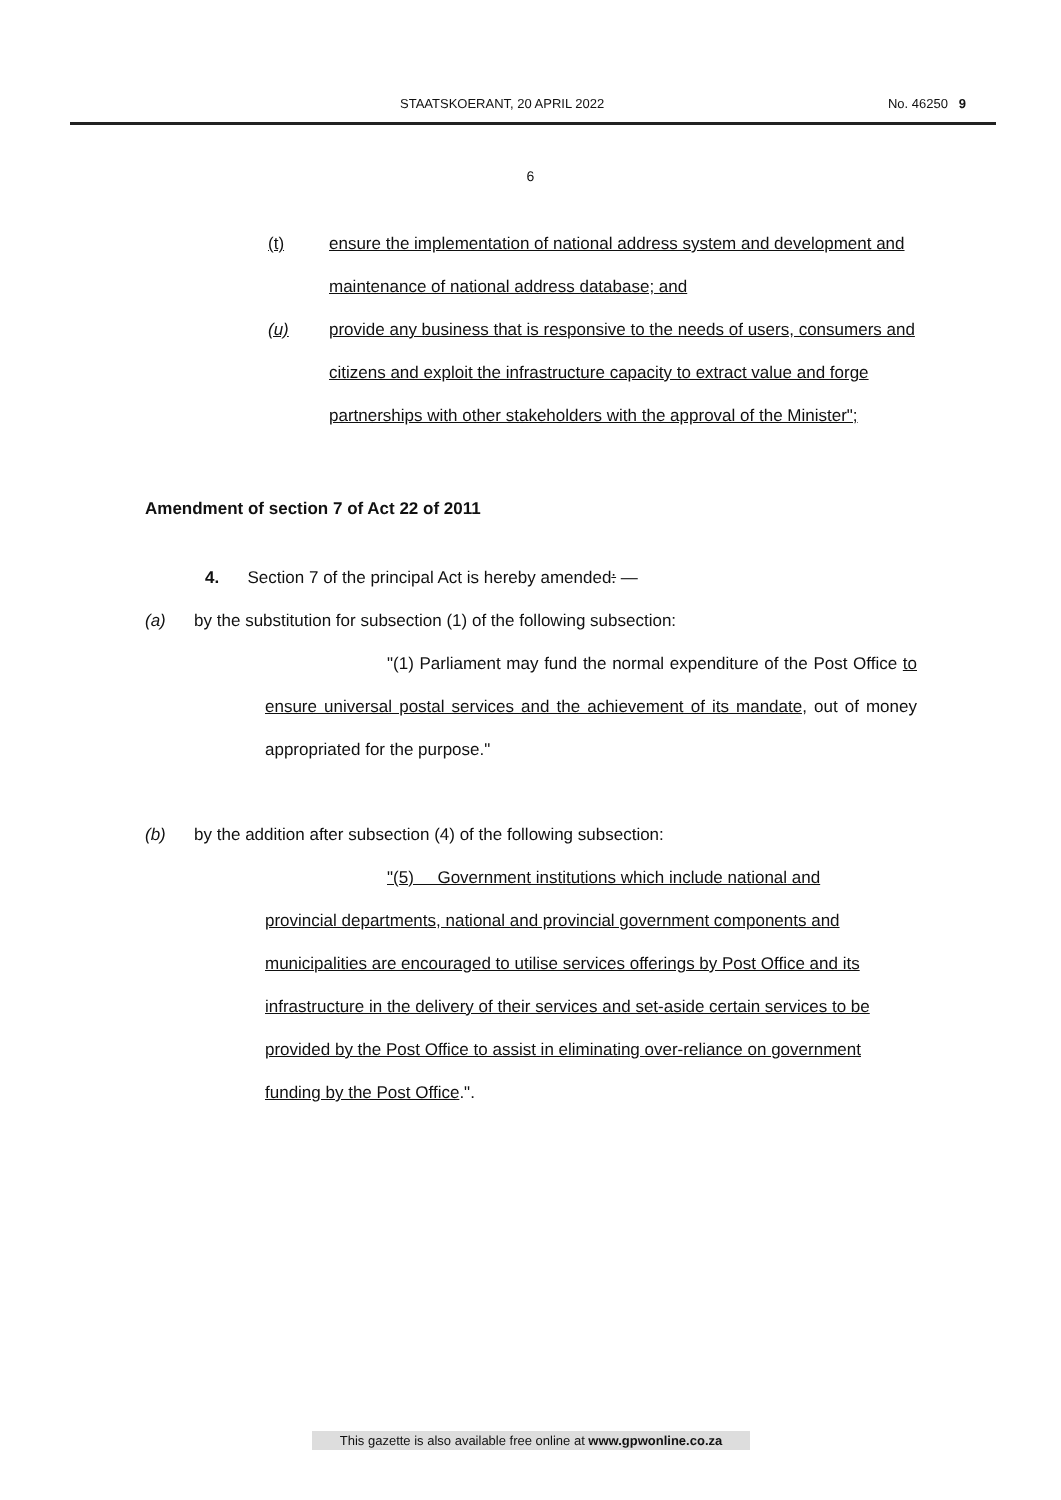STAATSKOERANT, 20 APRIL 2022 No. 46250 9
6
(t) ensure the implementation of national address system and development and maintenance of national address database; and
(u) provide any business that is responsive to the needs of users, consumers and citizens and exploit the infrastructure capacity to extract value and forge partnerships with other stakeholders with the approval of the Minister";
Amendment of section 7 of Act 22 of 2011
4. Section 7 of the principal Act is hereby amended: —
(a) by the substitution for subsection (1) of the following subsection:
"(1) Parliament may fund the normal expenditure of the Post Office to ensure universal postal services and the achievement of its mandate, out of money appropriated for the purpose."
(b) by the addition after subsection (4) of the following subsection:
"(5) Government institutions which include national and provincial departments, national and provincial government components and municipalities are encouraged to utilise services offerings by Post Office and its infrastructure in the delivery of their services and set-aside certain services to be provided by the Post Office to assist in eliminating over-reliance on government funding by the Post Office.".
This gazette is also available free online at www.gpwonline.co.za